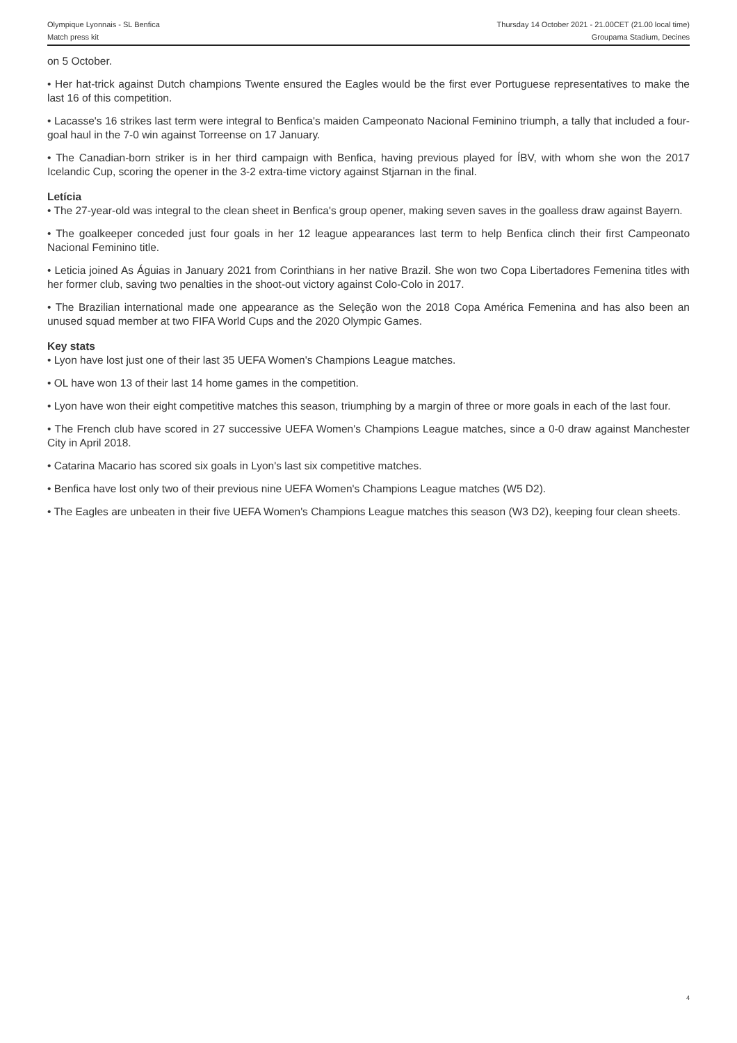Olympique Lyonnais - SL Benfica
Match press kit
Thursday 14 October 2021 - 21.00CET (21.00 local time)
Groupama Stadium, Decines
on 5 October.
• Her hat-trick against Dutch champions Twente ensured the Eagles would be the first ever Portuguese representatives to make the last 16 of this competition.
• Lacasse's 16 strikes last term were integral to Benfica's maiden Campeonato Nacional Feminino triumph, a tally that included a four-goal haul in the 7-0 win against Torreense on 17 January.
• The Canadian-born striker is in her third campaign with Benfica, having previous played for ÍBV, with whom she won the 2017 Icelandic Cup, scoring the opener in the 3-2 extra-time victory against Stjarnan in the final.
Letícia
• The 27-year-old was integral to the clean sheet in Benfica's group opener, making seven saves in the goalless draw against Bayern.
• The goalkeeper conceded just four goals in her 12 league appearances last term to help Benfica clinch their first Campeonato Nacional Feminino title.
• Leticia joined As Águias in January 2021 from Corinthians in her native Brazil. She won two Copa Libertadores Femenina titles with her former club, saving two penalties in the shoot-out victory against Colo-Colo in 2017.
• The Brazilian international made one appearance as the Seleção won the 2018 Copa América Femenina and has also been an unused squad member at two FIFA World Cups and the 2020 Olympic Games.
Key stats
• Lyon have lost just one of their last 35 UEFA Women's Champions League matches.
• OL have won 13 of their last 14 home games in the competition.
• Lyon have won their eight competitive matches this season, triumphing by a margin of three or more goals in each of the last four.
• The French club have scored in 27 successive UEFA Women's Champions League matches, since a 0-0 draw against Manchester City in April 2018.
• Catarina Macario has scored six goals in Lyon's last six competitive matches.
• Benfica have lost only two of their previous nine UEFA Women's Champions League matches (W5 D2).
• The Eagles are unbeaten in their five UEFA Women's Champions League matches this season (W3 D2), keeping four clean sheets.
4